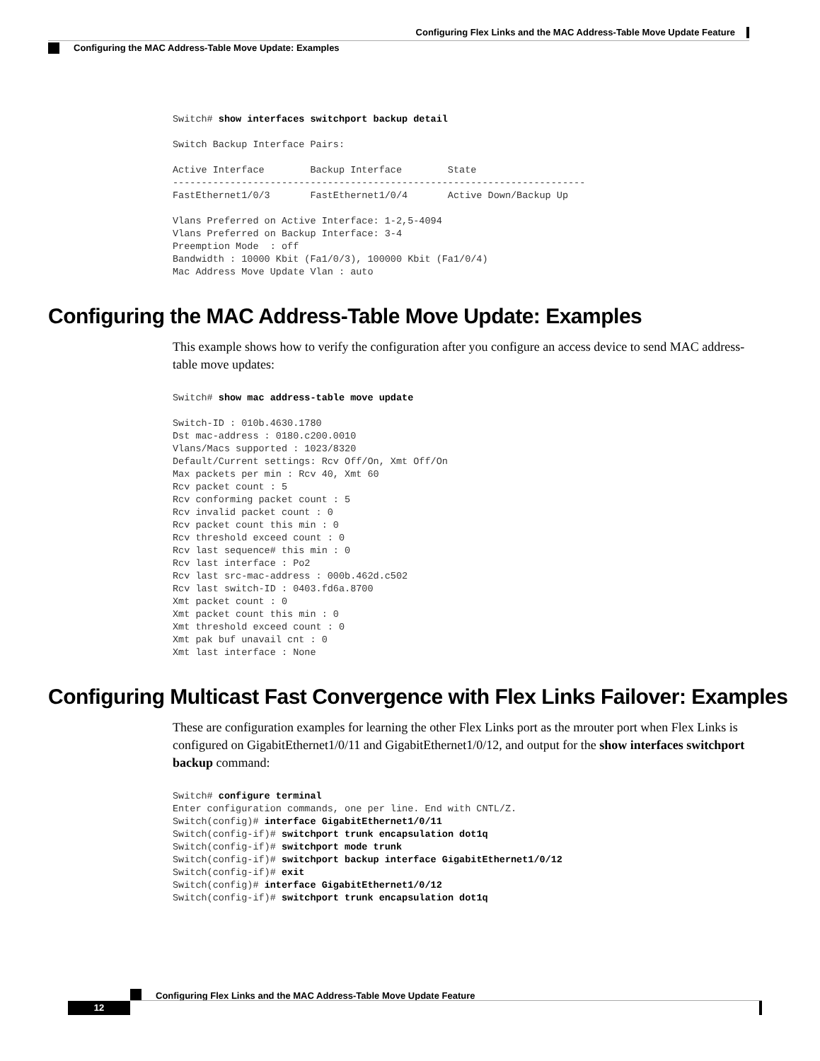Configuring Flex Links and the MAC Address-Table Move Update Feature
Configuring the MAC Address-Table Move Update: Examples
Switch# show interfaces switchport backup detail

Switch Backup Interface Pairs:

Active Interface        Backup Interface        State
------------------------------------------------------------------------
FastEthernet1/0/3       FastEthernet1/0/4       Active Down/Backup Up

Vlans Preferred on Active Interface: 1-2,5-4094
Vlans Preferred on Backup Interface: 3-4
Preemption Mode  : off
Bandwidth : 10000 Kbit (Fa1/0/3), 100000 Kbit (Fa1/0/4)
Mac Address Move Update Vlan : auto
Configuring the MAC Address-Table Move Update: Examples
This example shows how to verify the configuration after you configure an access device to send MAC address-table move updates:
Switch# show mac address-table move update

Switch-ID : 010b.4630.1780
Dst mac-address : 0180.c200.0010
Vlans/Macs supported : 1023/8320
Default/Current settings: Rcv Off/On, Xmt Off/On
Max packets per min : Rcv 40, Xmt 60
Rcv packet count : 5
Rcv conforming packet count : 5
Rcv invalid packet count : 0
Rcv packet count this min : 0
Rcv threshold exceed count : 0
Rcv last sequence# this min : 0
Rcv last interface : Po2
Rcv last src-mac-address : 000b.462d.c502
Rcv last switch-ID : 0403.fd6a.8700
Xmt packet count : 0
Xmt packet count this min : 0
Xmt threshold exceed count : 0
Xmt pak buf unavail cnt : 0
Xmt last interface : None
Configuring Multicast Fast Convergence with Flex Links Failover: Examples
These are configuration examples for learning the other Flex Links port as the mrouter port when Flex Links is configured on GigabitEthernet1/0/11 and GigabitEthernet1/0/12, and output for the show interfaces switchport backup command:
Switch# configure terminal
Enter configuration commands, one per line. End with CNTL/Z.
Switch(config)# interface GigabitEthernet1/0/11
Switch(config-if)# switchport trunk encapsulation dot1q
Switch(config-if)# switchport mode trunk
Switch(config-if)# switchport backup interface GigabitEthernet1/0/12
Switch(config-if)# exit
Switch(config)# interface GigabitEthernet1/0/12
Switch(config-if)# switchport trunk encapsulation dot1q
Configuring Flex Links and the MAC Address-Table Move Update Feature
12